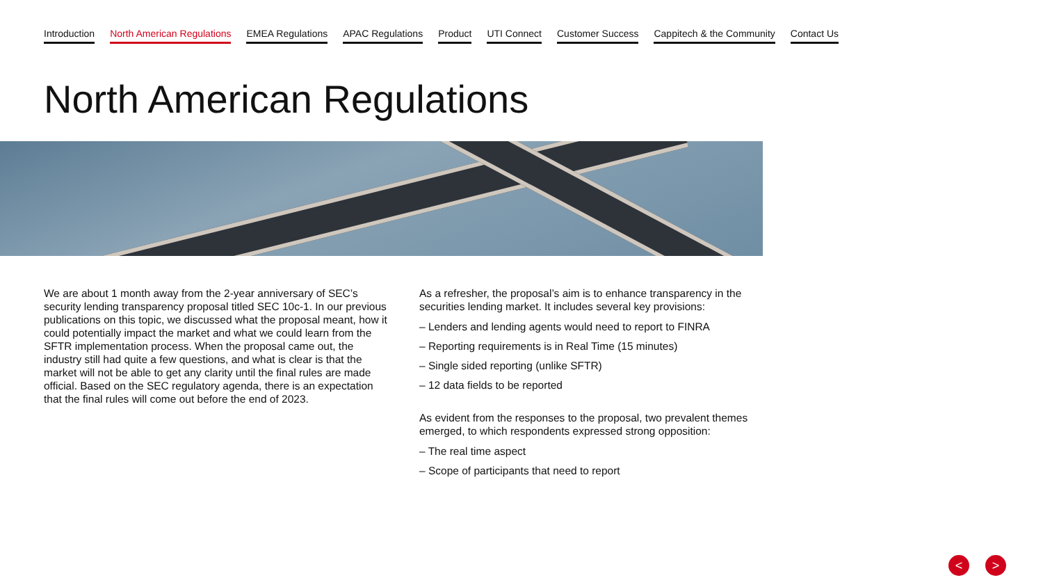Introduction North American Regulations EMEA Regulations APAC Regulations Product UTI Connect Customer Success Cappitech & the Community Contact Us
North American Regulations
We are about 1 month away from the 2-year anniversary of SEC’s security lending transparency proposal titled SEC 10c-1. In our previous publications on this topic, we discussed what the proposal meant, how it could potentially impact the market and what we could learn from the SFTR implementation process. When the proposal came out, the industry still had quite a few questions, and what is clear is that the market will not be able to get any clarity until the final rules are made official. Based on the SEC regulatory agenda, there is an expectation that the final rules will come out before the end of 2023.
As a refresher, the proposal’s aim is to enhance transparency in the securities lending market. It includes several key provisions:
– Lenders and lending agents would need to report to FINRA
– Reporting requirements is in Real Time (15 minutes)
– Single sided reporting (unlike SFTR)
– 12 data fields to be reported
As evident from the responses to the proposal, two prevalent themes emerged, to which respondents expressed strong opposition:
– The real time aspect
– Scope of participants that need to report
< >